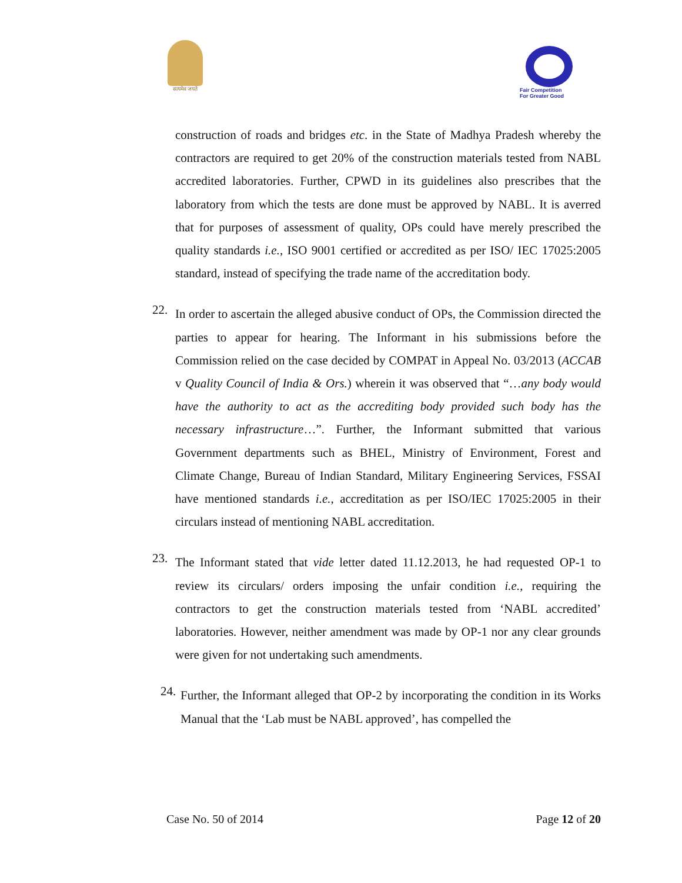सत्यमेव जयते
Fair Competition
For Greater Good
construction of roads and bridges etc. in the State of Madhya Pradesh whereby the contractors are required to get 20% of the construction materials tested from NABL accredited laboratories. Further, CPWD in its guidelines also prescribes that the laboratory from which the tests are done must be approved by NABL. It is averred that for purposes of assessment of quality, OPs could have merely prescribed the quality standards i.e., ISO 9001 certified or accredited as per ISO/ IEC 17025:2005 standard, instead of specifying the trade name of the accreditation body.
22.
In order to ascertain the alleged abusive conduct of OPs, the Commission directed the parties to appear for hearing. The Informant in his submissions before the Commission relied on the case decided by COMPAT in Appeal No. 03/2013 (ACCAB v Quality Council of India & Ors.) wherein it was observed that “…any body would have the authority to act as the accrediting body provided such body has the necessary infrastructure…”. Further, the Informant submitted that various Government departments such as BHEL, Ministry of Environment, Forest and Climate Change, Bureau of Indian Standard, Military Engineering Services, FSSAI have mentioned standards i.e., accreditation as per ISO/IEC 17025:2005 in their circulars instead of mentioning NABL accreditation.
23.
The Informant stated that vide letter dated 11.12.2013, he had requested OP-1 to review its circulars/ orders imposing the unfair condition i.e., requiring the contractors to get the construction materials tested from ‘NABL accredited’ laboratories. However, neither amendment was made by OP-1 nor any clear grounds were given for not undertaking such amendments.
24.
Further, the Informant alleged that OP-2 by incorporating the condition in its Works Manual that the ‘Lab must be NABL approved’, has compelled the
Case No. 50 of 2014 Page 12 of 20